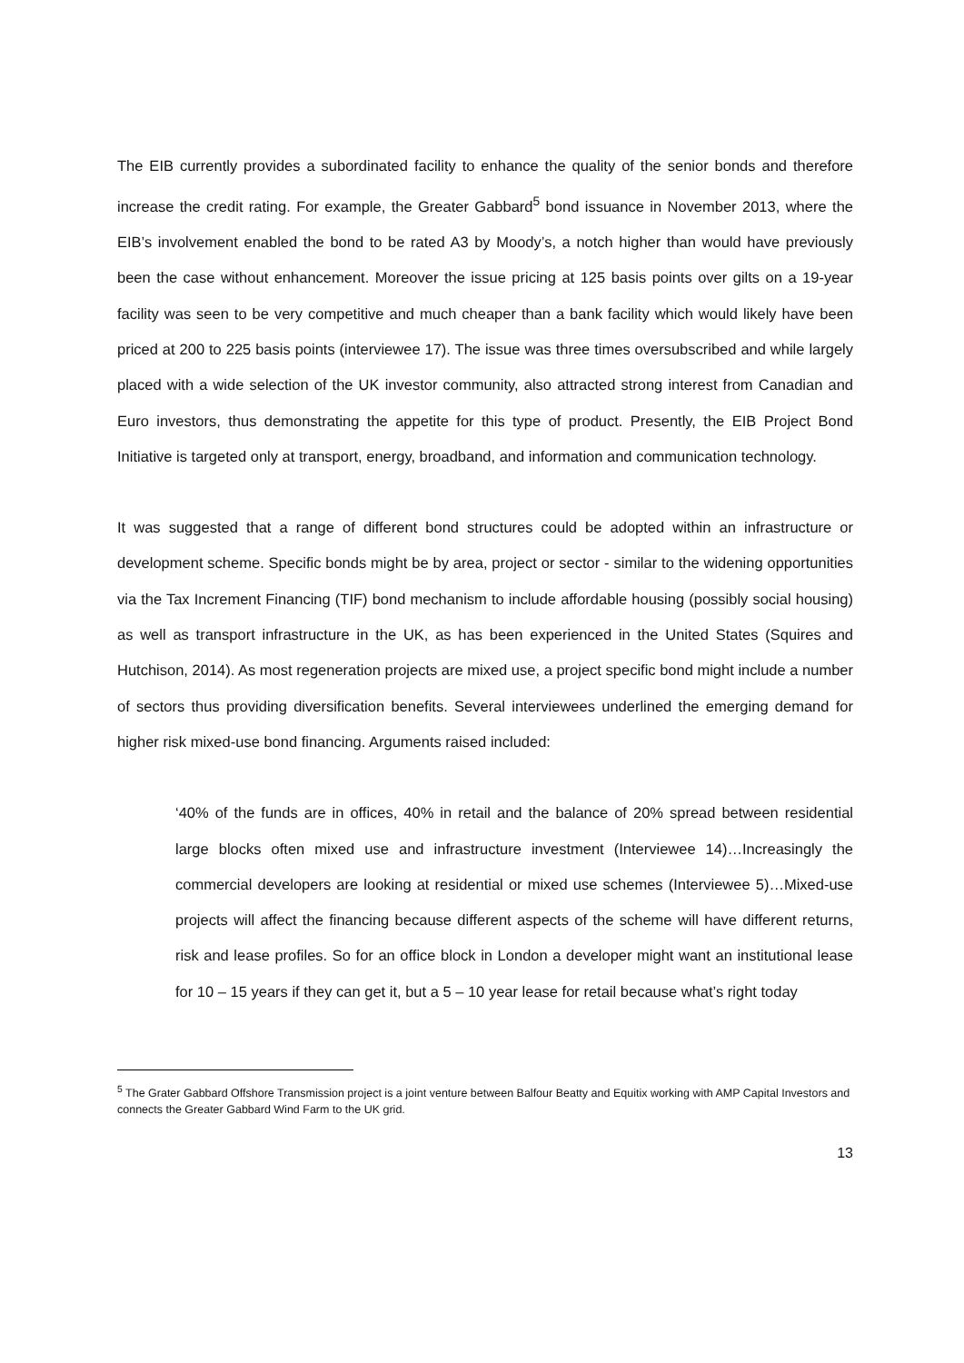The EIB currently provides a subordinated facility to enhance the quality of the senior bonds and therefore increase the credit rating. For example, the Greater Gabbard<sup>5</sup> bond issuance in November 2013, where the EIB’s involvement enabled the bond to be rated A3 by Moody’s, a notch higher than would have previously been the case without enhancement. Moreover the issue pricing at 125 basis points over gilts on a 19-year facility was seen to be very competitive and much cheaper than a bank facility which would likely have been priced at 200 to 225 basis points (interviewee 17). The issue was three times oversubscribed and while largely placed with a wide selection of the UK investor community, also attracted strong interest from Canadian and Euro investors, thus demonstrating the appetite for this type of product. Presently, the EIB Project Bond Initiative is targeted only at transport, energy, broadband, and information and communication technology.
It was suggested that a range of different bond structures could be adopted within an infrastructure or development scheme. Specific bonds might be by area, project or sector - similar to the widening opportunities via the Tax Increment Financing (TIF) bond mechanism to include affordable housing (possibly social housing) as well as transport infrastructure in the UK, as has been experienced in the United States (Squires and Hutchison, 2014). As most regeneration projects are mixed use, a project specific bond might include a number of sectors thus providing diversification benefits. Several interviewees underlined the emerging demand for higher risk mixed-use bond financing. Arguments raised included:
‘40% of the funds are in offices, 40% in retail and the balance of 20% spread between residential large blocks often mixed use and infrastructure investment (Interviewee 14)…Increasingly the commercial developers are looking at residential or mixed use schemes (Interviewee 5)…Mixed-use projects will affect the financing because different aspects of the scheme will have different returns, risk and lease profiles. So for an office block in London a developer might want an institutional lease for 10 – 15 years if they can get it, but a 5 – 10 year lease for retail because what’s right today
<sup>5</sup> The Grater Gabbard Offshore Transmission project is a joint venture between Balfour Beatty and Equitix working with AMP Capital Investors and connects the Greater Gabbard Wind Farm to the UK grid.
13